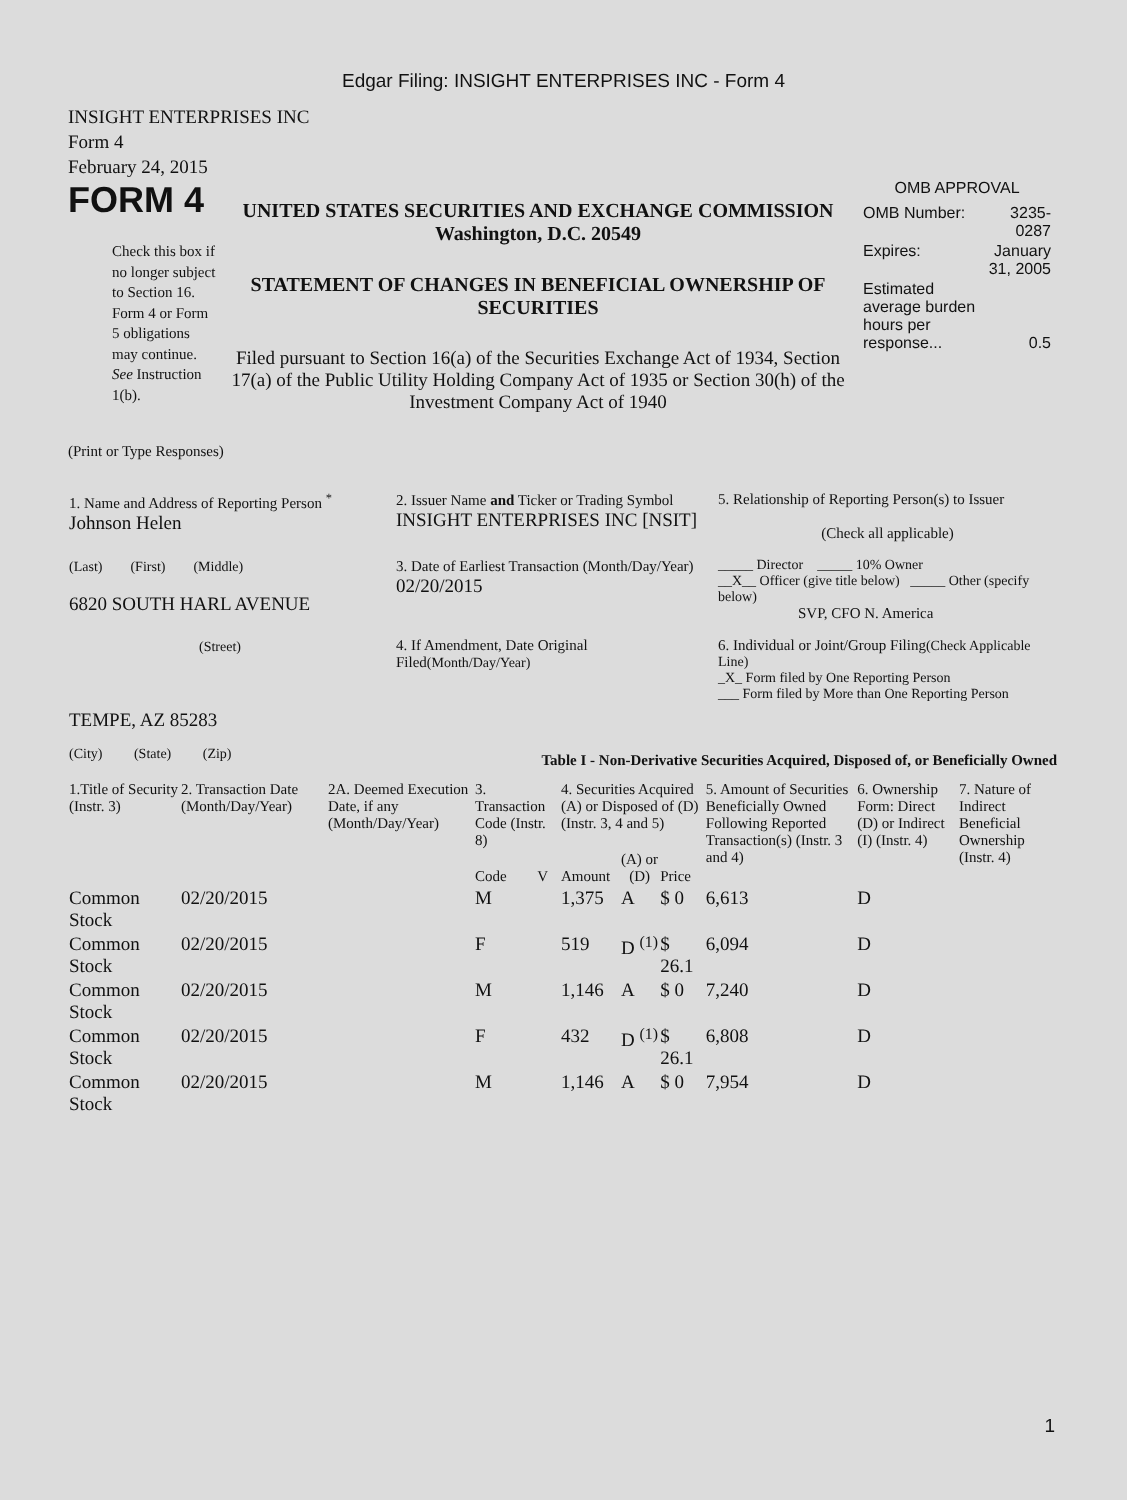Edgar Filing: INSIGHT ENTERPRISES INC - Form 4
INSIGHT ENTERPRISES INC
Form 4
February 24, 2015
FORM 4
Check this box if no longer subject to Section 16. Form 4 or Form 5 obligations may continue. See Instruction 1(b).
UNITED STATES SECURITIES AND EXCHANGE COMMISSION
Washington, D.C. 20549
STATEMENT OF CHANGES IN BENEFICIAL OWNERSHIP OF SECURITIES
Filed pursuant to Section 16(a) of the Securities Exchange Act of 1934, Section 17(a) of the Public Utility Holding Company Act of 1935 or Section 30(h) of the Investment Company Act of 1940
OMB APPROVAL
| OMB Number: | 3235-0287 |
| Expires: | January 31, 2005 |
| Estimated average burden hours per response... | 0.5 |
(Print or Type Responses)
| 1. Name and Address of Reporting Person <sup>*</sup> Johnson Helen | 2. Issuer Name and Ticker or Trading Symbol INSIGHT ENTERPRISES INC [NSIT] | 5. Relationship of Reporting Person(s) to Issuer (Check all applicable) |
| (Last) (First) (Middle) 6820 SOUTH HARL AVENUE | 3. Date of Earliest Transaction (Month/Day/Year) 02/20/2015 | _____ Director _____ 10% Owner __X__ Officer (give title below) _____ Other (specify below) SVP, CFO N. America |
| (Street) TEMPE, AZ 85283 | 4. If Amendment, Date Original Filed (Month/Day/Year) | 6. Individual or Joint/Group Filing (Check Applicable Line) _X_ Form filed by One Reporting Person ___ Form filed by More than One Reporting Person |
| (City) (State) (Zip) | Table I - Non-Derivative Securities Acquired, Disposed of, or Beneficially Owned | |
| 1.Title of Security (Instr. 3) | 2. Transaction Date (Month/Day/Year) | 2A. Deemed Execution Date, if any (Month/Day/Year) | 3. Transaction Code (Instr. 8) | | 4. Securities Acquired (A) or Disposed of (D) (Instr. 3, 4 and 5) | | | 5. Amount of Securities Beneficially Owned Following Reported Transaction(s) (Instr. 3 and 4) | 6. Ownership Form: Direct (D) or Indirect (I) (Instr. 4) | 7. Nature of Indirect Beneficial Ownership (Instr. 4) |
| --- | --- | --- | --- | --- | --- | --- | --- | --- | --- | --- |
| | | | Code | V | Amount | (A) or (D) | Price | | | |
| Common Stock | 02/20/2015 | | M | | 1,375 | A | $ 0 | 6,613 | D | |
| Common Stock | 02/20/2015 | | F | | 519 | D <sup>(1)</sup> | $ 26.1 | 6,094 | D | |
| Common Stock | 02/20/2015 | | M | | 1,146 | A | $ 0 | 7,240 | D | |
| Common Stock | 02/20/2015 | | F | | 432 | D <sup>(1)</sup> | $ 26.1 | 6,808 | D | |
| Common Stock | 02/20/2015 | | M | | 1,146 | A | $ 0 | 7,954 | D | |
1